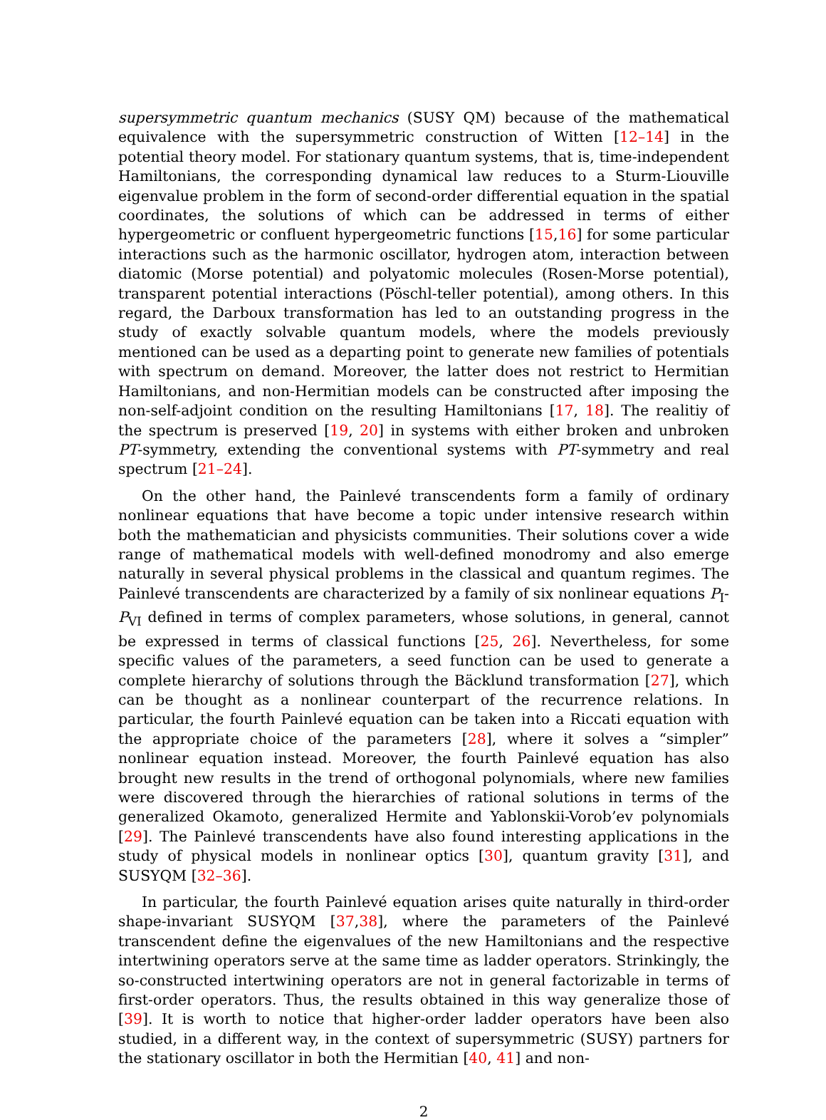supersymmetric quantum mechanics (SUSY QM) because of the mathematical equivalence with the supersymmetric construction of Witten [12–14] in the potential theory model. For stationary quantum systems, that is, time-independent Hamiltonians, the corresponding dynamical law reduces to a Sturm-Liouville eigenvalue problem in the form of second-order differential equation in the spatial coordinates, the solutions of which can be addressed in terms of either hypergeometric or confluent hypergeometric functions [15,16] for some particular interactions such as the harmonic oscillator, hydrogen atom, interaction between diatomic (Morse potential) and polyatomic molecules (Rosen-Morse potential), transparent potential interactions (Pöschl-teller potential), among others. In this regard, the Darboux transformation has led to an outstanding progress in the study of exactly solvable quantum models, where the models previously mentioned can be used as a departing point to generate new families of potentials with spectrum on demand. Moreover, the latter does not restrict to Hermitian Hamiltonians, and non-Hermitian models can be constructed after imposing the non-self-adjoint condition on the resulting Hamiltonians [17, 18]. The realitiy of the spectrum is preserved [19, 20] in systems with either broken and unbroken PT-symmetry, extending the conventional systems with PT-symmetry and real spectrum [21–24].
On the other hand, the Painlevé transcendents form a family of ordinary nonlinear equations that have become a topic under intensive research within both the mathematician and physicists communities. Their solutions cover a wide range of mathematical models with well-defined monodromy and also emerge naturally in several physical problems in the classical and quantum regimes. The Painlevé transcendents are characterized by a family of six nonlinear equations P<sub>I</sub>-P<sub>VI</sub> defined in terms of complex parameters, whose solutions, in general, cannot be expressed in terms of classical functions [25, 26]. Nevertheless, for some specific values of the parameters, a seed function can be used to generate a complete hierarchy of solutions through the Bäcklund transformation [27], which can be thought as a nonlinear counterpart of the recurrence relations. In particular, the fourth Painlevé equation can be taken into a Riccati equation with the appropriate choice of the parameters [28], where it solves a “simpler” nonlinear equation instead. Moreover, the fourth Painlevé equation has also brought new results in the trend of orthogonal polynomials, where new families were discovered through the hierarchies of rational solutions in terms of the generalized Okamoto, generalized Hermite and Yablonskii-Vorob’ev polynomials [29]. The Painlevé transcendents have also found interesting applications in the study of physical models in nonlinear optics [30], quantum gravity [31], and SUSYQM [32–36].
In particular, the fourth Painlevé equation arises quite naturally in third-order shape-invariant SUSYQM [37,38], where the parameters of the Painlevé transcendent define the eigenvalues of the new Hamiltonians and the respective intertwining operators serve at the same time as ladder operators. Strinkingly, the so-constructed intertwining operators are not in general factorizable in terms of first-order operators. Thus, the results obtained in this way generalize those of [39]. It is worth to notice that higher-order ladder operators have been also studied, in a different way, in the context of supersymmetric (SUSY) partners for the stationary oscillator in both the Hermitian [40, 41] and non-
2